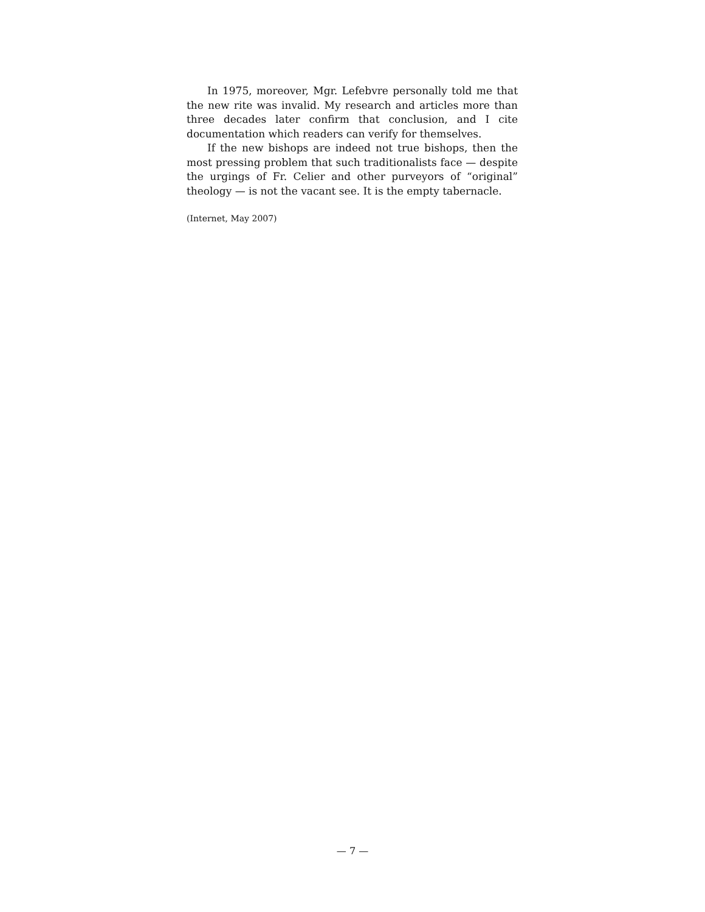In 1975, moreover, Mgr. Lefebvre personally told me that the new rite was invalid. My research and articles more than three decades later confirm that conclusion, and I cite documentation which readers can verify for themselves.
If the new bishops are indeed not true bishops, then the most pressing problem that such traditionalists face — despite the urgings of Fr. Celier and other purveyors of “original” theology — is not the vacant see. It is the empty tabernacle.
(Internet, May 2007)
— 7 —